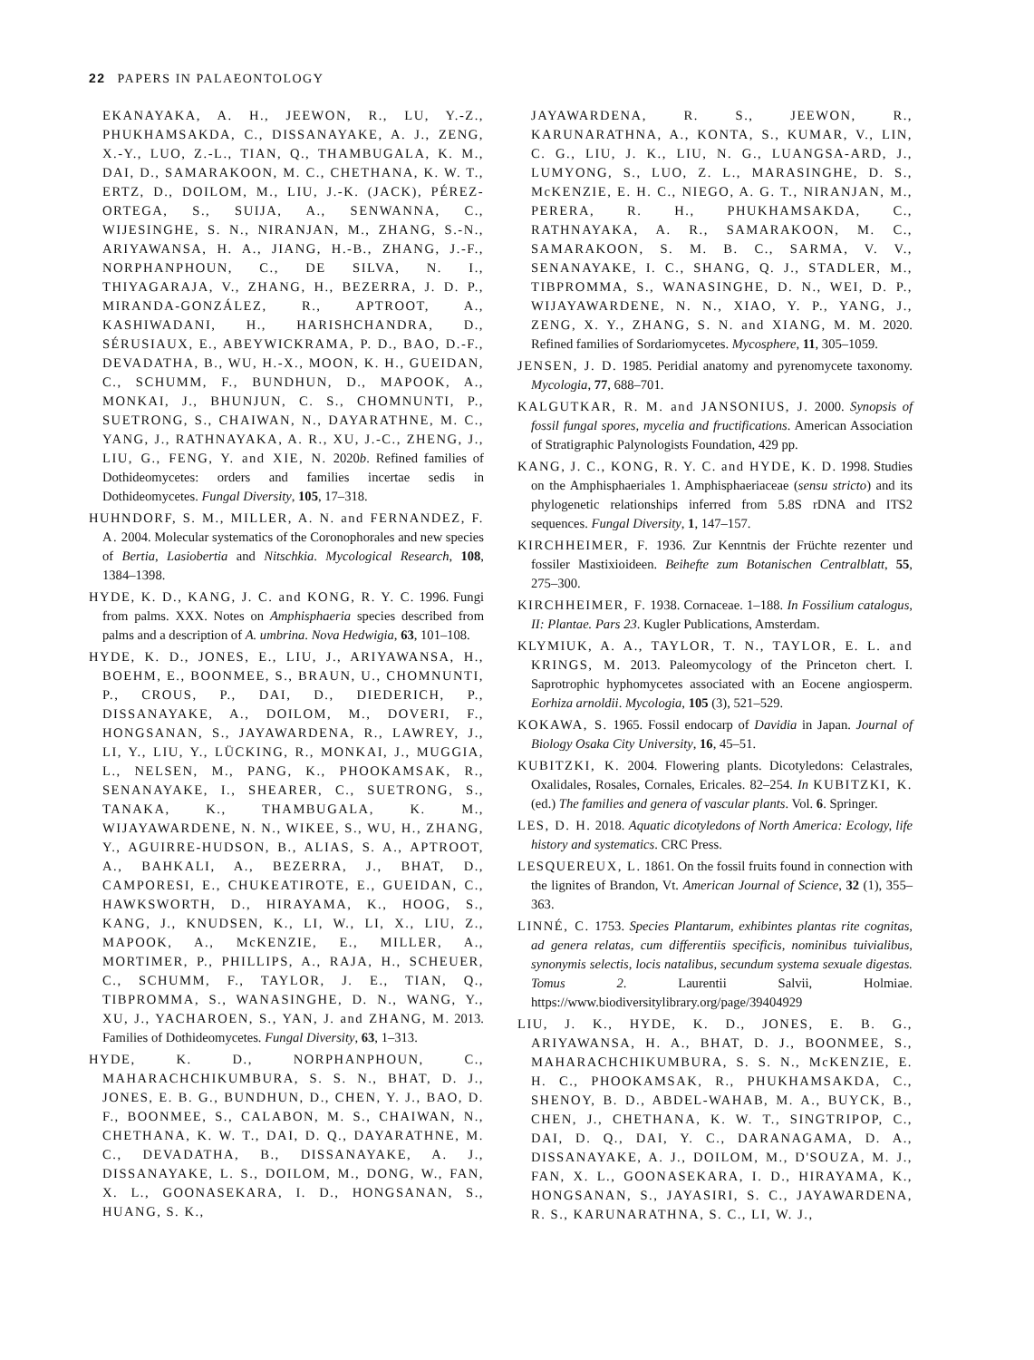22 PAPERS IN PALAEONTOLOGY
EKANAYAKA, A. H., JEEWON, R., LU, Y.-Z., PHUKHAMSAKDA, C., DISSANAYAKE, A. J., ZENG, X.-Y., LUO, Z.-L., TIAN, Q., THAMBUGALA, K. M., DAI, D., SAMARAKOON, M. C., CHETHANA, K. W. T., ERTZ, D., DOILOM, M., LIU, J.-K. (JACK), PÉREZ-ORTEGA, S., SUIJA, A., SENWANNA, C., WIJESINGHE, S. N., NIRANJAN, M., ZHANG, S.-N., ARIYAWANSA, H. A., JIANG, H.-B., ZHANG, J.-F., NORPHANPHOUN, C., DE SILVA, N. I., THIYAGARAJA, V., ZHANG, H., BEZERRA, J. D. P., MIRANDA-GONZÁLEZ, R., APTROOT, A., KASHIWADANI, H., HARISHCHANDRA, D., SÉRUSIAUX, E., ABEYWICKRAMA, P. D., BAO, D.-F., DEVADATHA, B., WU, H.-X., MOON, K. H., GUEIDAN, C., SCHUMM, F., BUNDHUN, D., MAPOOK, A., MONKAI, J., BHUNJUN, C. S., CHOMNUNTI, P., SUETRONG, S., CHAIWAN, N., DAYARATHNE, M. C., YANG, J., RATHNAYAKA, A. R., XU, J.-C., ZHENG, J., LIU, G., FENG, Y. and XIE, N. 2020b. Refined families of Dothideomycetes: orders and families incertae sedis in Dothideomycetes. Fungal Diversity, 105, 17–318.
HUHNDORF, S. M., MILLER, A. N. and FERNANDEZ, F. A. 2004. Molecular systematics of the Coronophorales and new species of Bertia, Lasiobertia and Nitschkia. Mycological Research, 108, 1384–1398.
HYDE, K. D., KANG, J. C. and KONG, R. Y. C. 1996. Fungi from palms. XXX. Notes on Amphisphaeria species described from palms and a description of A. umbrina. Nova Hedwigia, 63, 101–108.
HYDE, K. D., JONES, E., LIU, J., ARIYAWANSA, H., BOEHM, E., BOONMEE, S., BRAUN, U., CHOMNUNTI, P., CROUS, P., DAI, D., DIEDERICH, P., DISSANAYAKE, A., DOILOM, M., DOVERI, F., HONGSANAN, S., JAYAWARDENA, R., LAWREY, J., LI, Y., LIU, Y., LÜCKING, R., MONKAI, J., MUGGIA, L., NELSEN, M., PANG, K., PHOOKAMSAK, R., SENANAYAKE, I., SHEARER, C., SUETRONG, S., TANAKA, K., THAMBUGALA, K. M., WIJAYAWARDENE, N. N., WIKEE, S., WU, H., ZHANG, Y., AGUIRRE-HUDSON, B., ALIAS, S. A., APTROOT, A., BAHKALI, A., BEZERRA, J., BHAT, D., CAMPORESI, E., CHUKEATIROTE, E., GUEIDAN, C., HAWKSWORTH, D., HIRAYAMA, K., HOOG, S., KANG, J., KNUDSEN, K., LI, W., LI, X., LIU, Z., MAPOOK, A., McKENZIE, E., MILLER, A., MORTIMER, P., PHILLIPS, A., RAJA, H., SCHEUER, C., SCHUMM, F., TAYLOR, J. E., TIAN, Q., TIBPROMMA, S., WANASINGHE, D. N., WANG, Y., XU, J., YACHAROEN, S., YAN, J. and ZHANG, M. 2013. Families of Dothideomycetes. Fungal Diversity, 63, 1–313.
HYDE, K. D., NORPHANPHOUN, C., MAHARACHCHIKUMBURA, S. S. N., BHAT, D. J., JONES, E. B. G., BUNDHUN, D., CHEN, Y. J., BAO, D. F., BOONMEE, S., CALABON, M. S., CHAIWAN, N., CHETHANA, K. W. T., DAI, D. Q., DAYARATHNE, M. C., DEVADATHA, B., DISSANAYAKE, A. J., DISSANAYAKE, L. S., DOILOM, M., DONG, W., FAN, X. L., GOONASEKARA, I. D., HONGSANAN, S., HUANG, S. K.,
JAYAWARDENA, R. S., JEEWON, R., KARUNARATHNA, A., KONTA, S., KUMAR, V., LIN, C. G., LIU, J. K., LIU, N. G., LUANGSA-ARD, J., LUMYONG, S., LUO, Z. L., MARASINGHE, D. S., McKENZIE, E. H. C., NIEGO, A. G. T., NIRANJAN, M., PERERA, R. H., PHUKHAMSAKDA, C., RATHNAYAKA, A. R., SAMARAKOON, M. C., SAMARAKOON, S. M. B. C., SARMA, V. V., SENANAYAKE, I. C., SHANG, Q. J., STADLER, M., TIBPROMMA, S., WANASINGHE, D. N., WEI, D. P., WIJAYAWARDENE, N. N., XIAO, Y. P., YANG, J., ZENG, X. Y., ZHANG, S. N. and XIANG, M. M. 2020. Refined families of Sordariomycetes. Mycosphere, 11, 305–1059.
JENSEN, J. D. 1985. Peridial anatomy and pyrenomycete taxonomy. Mycologia, 77, 688–701.
KALGUTKAR, R. M. and JANSONIUS, J. 2000. Synopsis of fossil fungal spores, mycelia and fructifications. American Association of Stratigraphic Palynologists Foundation, 429 pp.
KANG, J. C., KONG, R. Y. C. and HYDE, K. D. 1998. Studies on the Amphisphaeriales 1. Amphisphaeriaceae (sensu stricto) and its phylogenetic relationships inferred from 5.8S rDNA and ITS2 sequences. Fungal Diversity, 1, 147–157.
KIRCHHEIMER, F. 1936. Zur Kenntnis der Früchte rezenter und fossiler Mastixioideen. Beihefte zum Botanischen Centralblatt, 55, 275–300.
KIRCHHEIMER, F. 1938. Cornaceae. 1–188. In Fossilium catalogus, II: Plantae. Pars 23. Kugler Publications, Amsterdam.
KLYMIUK, A. A., TAYLOR, T. N., TAYLOR, E. L. and KRINGS, M. 2013. Paleomycology of the Princeton chert. I. Saprotrophic hyphomycetes associated with an Eocene angiosperm. Eorhiza arnoldii. Mycologia, 105 (3), 521–529.
KOKAWA, S. 1965. Fossil endocarp of Davidia in Japan. Journal of Biology Osaka City University, 16, 45–51.
KUBITZKI, K. 2004. Flowering plants. Dicotyledons: Celastrales, Oxalidales, Rosales, Cornales, Ericales. 82–254. In KUBITZKI, K. (ed.) The families and genera of vascular plants. Vol. 6. Springer.
LES, D. H. 2018. Aquatic dicotyledons of North America: Ecology, life history and systematics. CRC Press.
LESQUEREUX, L. 1861. On the fossil fruits found in connection with the lignites of Brandon, Vt. American Journal of Science, 32 (1), 355–363.
LINNÉ, C. 1753. Species Plantarum, exhibintes plantas rite cognitas, ad genera relatas, cum differentiis specificis, nominibus tuivialibus, synonymis selectis, locis natalibus, secundum systema sexuale digestas. Tomus 2. Laurentii Salvii, Holmiae. https://www.biodiversitylibrary.org/page/39404929
LIU, J. K., HYDE, K. D., JONES, E. B. G., ARIYAWANSA, H. A., BHAT, D. J., BOONMEE, S., MAHARACHCHIKUMBURA, S. S. N., McKENZIE, E. H. C., PHOOKAMSAK, R., PHUKHAMSAKDA, C., SHENOY, B. D., ABDEL-WAHAB, M. A., BUYCK, B., CHEN, J., CHETHANA, K. W. T., SINGTRIPOP, C., DAI, D. Q., DAI, Y. C., DARANAGAMA, D. A., DISSANAYAKE, A. J., DOILOM, M., D'SOUZA, M. J., FAN, X. L., GOONASEKARA, I. D., HIRAYAMA, K., HONGSANAN, S., JAYASIRI, S. C., JAYAWARDENA, R. S., KARUNARATHNA, S. C., LI, W. J.,